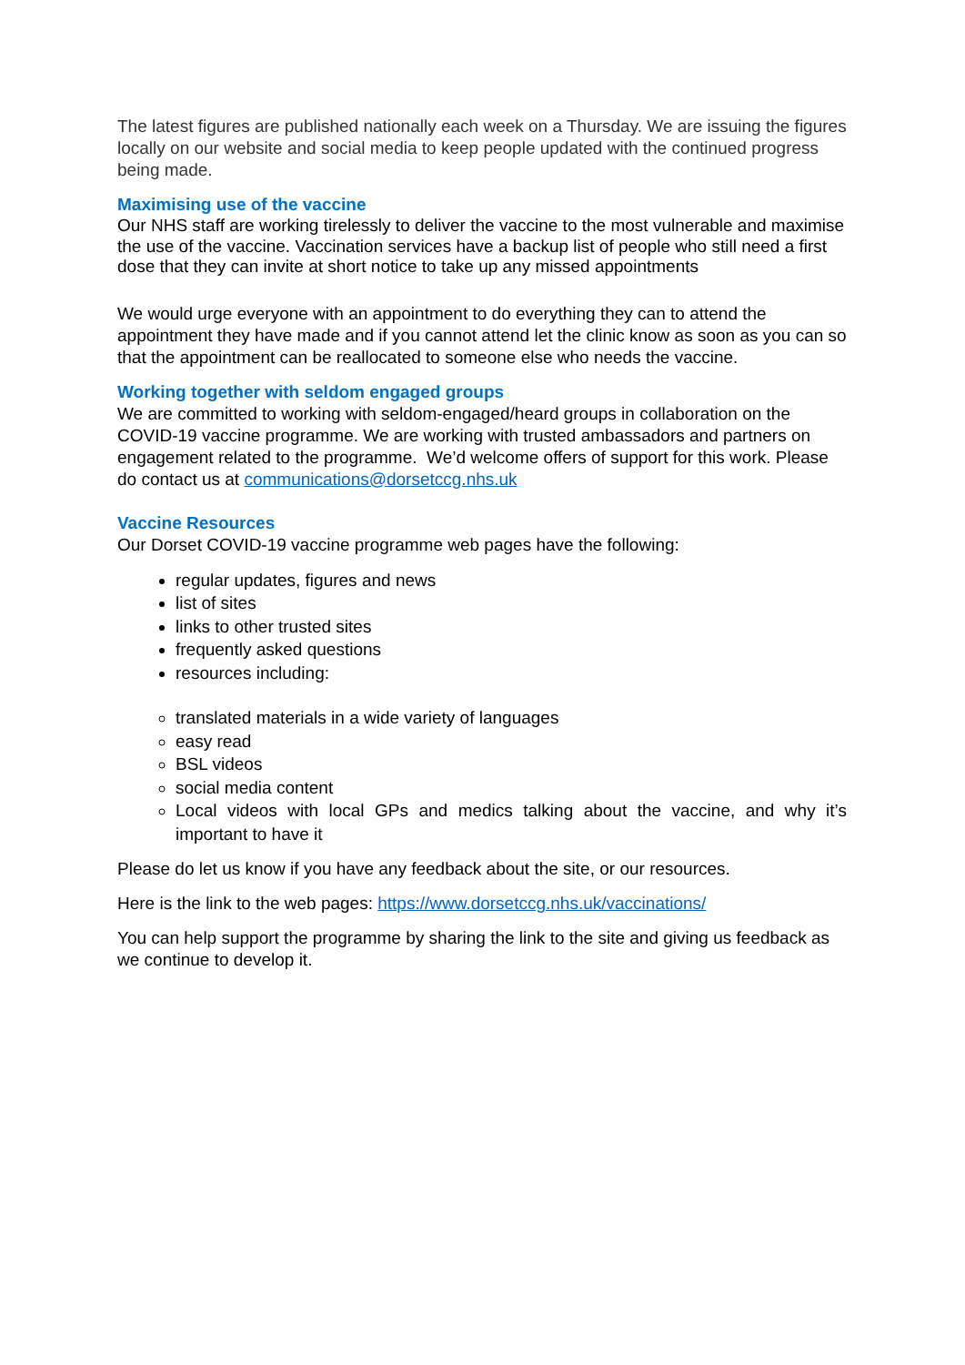The latest figures are published nationally each week on a Thursday. We are issuing the figures locally on our website and social media to keep people updated with the continued progress being made.
Maximising use of the vaccine
Our NHS staff are working tirelessly to deliver the vaccine to the most vulnerable and maximise the use of the vaccine. Vaccination services have a backup list of people who still need a first dose that they can invite at short notice to take up any missed appointments
We would urge everyone with an appointment to do everything they can to attend the appointment they have made and if you cannot attend let the clinic know as soon as you can so that the appointment can be reallocated to someone else who needs the vaccine.
Working together with seldom engaged groups
We are committed to working with seldom-engaged/heard groups in collaboration on the COVID-19 vaccine programme. We are working with trusted ambassadors and partners on engagement related to the programme. We’d welcome offers of support for this work. Please do contact us at communications@dorsetccg.nhs.uk
Vaccine Resources
Our Dorset COVID-19 vaccine programme web pages have the following:
regular updates, figures and news
list of sites
links to other trusted sites
frequently asked questions
resources including:
translated materials in a wide variety of languages
easy read
BSL videos
social media content
Local videos with local GPs and medics talking about the vaccine, and why it’s important to have it
Please do let us know if you have any feedback about the site, or our resources.
Here is the link to the web pages: https://www.dorsetccg.nhs.uk/vaccinations/
You can help support the programme by sharing the link to the site and giving us feedback as we continue to develop it.